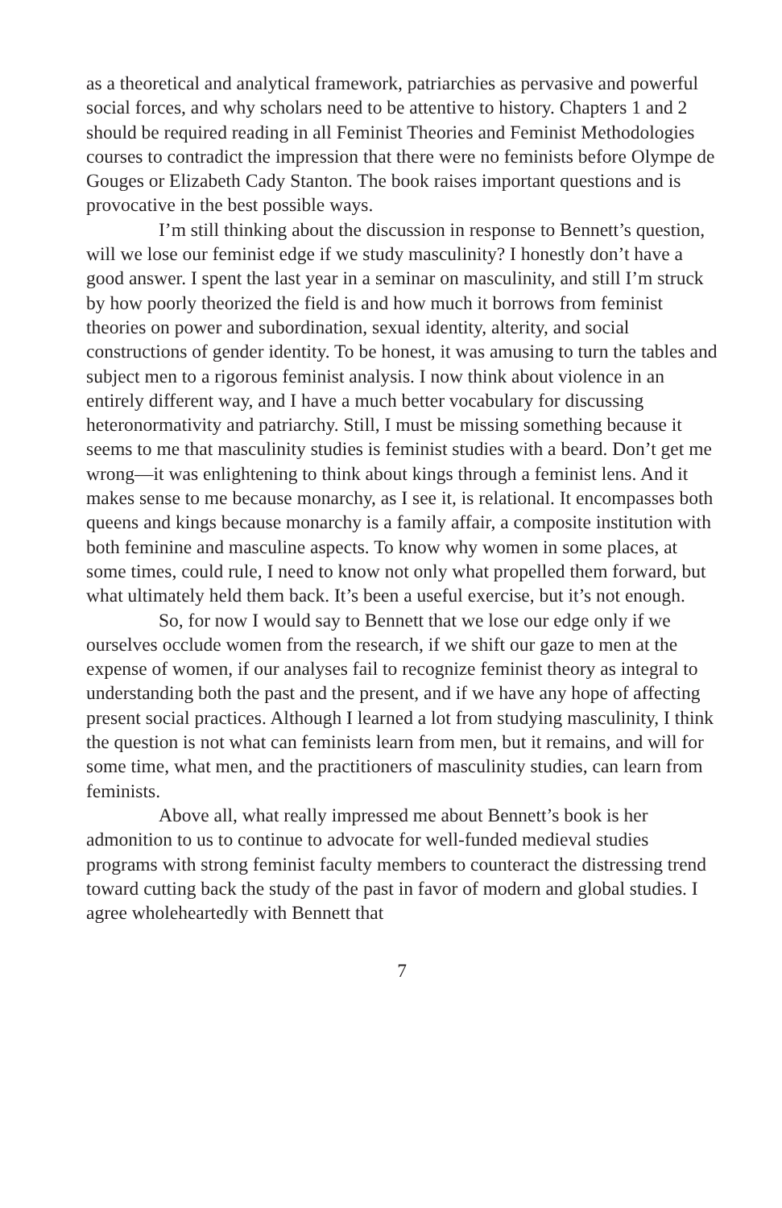as a theoretical and analytical framework, patriarchies as pervasive and powerful social forces, and why scholars need to be attentive to history. Chapters 1 and 2 should be required reading in all Feminist Theories and Feminist Methodologies courses to contradict the impression that there were no feminists before Olympe de Gouges or Elizabeth Cady Stanton. The book raises important questions and is provocative in the best possible ways.
I’m still thinking about the discussion in response to Bennett’s question, will we lose our feminist edge if we study masculinity? I honestly don’t have a good answer. I spent the last year in a seminar on masculinity, and still I’m struck by how poorly theorized the field is and how much it borrows from feminist theories on power and subordination, sexual identity, alterity, and social constructions of gender identity. To be honest, it was amusing to turn the tables and subject men to a rigorous feminist analysis. I now think about violence in an entirely different way, and I have a much better vocabulary for discussing heteronormativity and patriarchy. Still, I must be missing something because it seems to me that masculinity studies is feminist studies with a beard. Don’t get me wrong—it was enlightening to think about kings through a feminist lens. And it makes sense to me because monarchy, as I see it, is relational. It encompasses both queens and kings because monarchy is a family affair, a composite institution with both feminine and masculine aspects. To know why women in some places, at some times, could rule, I need to know not only what propelled them forward, but what ultimately held them back. It’s been a useful exercise, but it’s not enough.
So, for now I would say to Bennett that we lose our edge only if we ourselves occlude women from the research, if we shift our gaze to men at the expense of women, if our analyses fail to recognize feminist theory as integral to understanding both the past and the present, and if we have any hope of affecting present social practices. Although I learned a lot from studying masculinity, I think the question is not what can feminists learn from men, but it remains, and will for some time, what men, and the practitioners of masculinity studies, can learn from feminists.
Above all, what really impressed me about Bennett’s book is her admonition to us to continue to advocate for well-funded medieval studies programs with strong feminist faculty members to counteract the distressing trend toward cutting back the study of the past in favor of modern and global studies. I agree wholeheartedly with Bennett that
7